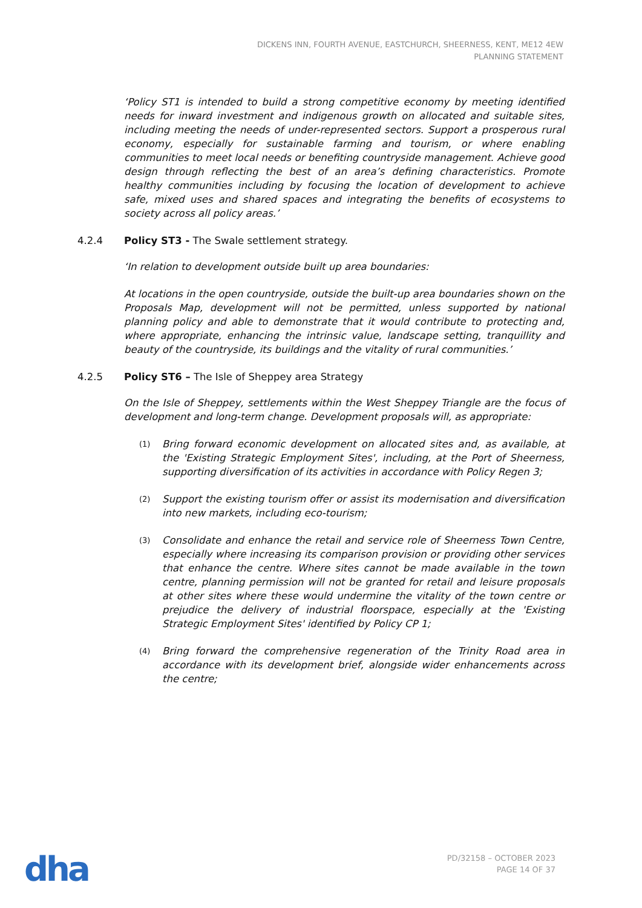DICKENS INN, FOURTH AVENUE, EASTCHURCH, SHEERNESS, KENT, ME12 4EW
PLANNING STATEMENT
‘Policy ST1 is intended to build a strong competitive economy by meeting identified needs for inward investment and indigenous growth on allocated and suitable sites, including meeting the needs of under-represented sectors. Support a prosperous rural economy, especially for sustainable farming and tourism, or where enabling communities to meet local needs or benefiting countryside management. Achieve good design through reflecting the best of an area’s defining characteristics. Promote healthy communities including by focusing the location of development to achieve safe, mixed uses and shared spaces and integrating the benefits of ecosystems to society across all policy areas.’
4.2.4 Policy ST3 - The Swale settlement strategy.
‘In relation to development outside built up area boundaries:
At locations in the open countryside, outside the built-up area boundaries shown on the Proposals Map, development will not be permitted, unless supported by national planning policy and able to demonstrate that it would contribute to protecting and, where appropriate, enhancing the intrinsic value, landscape setting, tranquillity and beauty of the countryside, its buildings and the vitality of rural communities.’
4.2.5 Policy ST6 – The Isle of Sheppey area Strategy
On the Isle of Sheppey, settlements within the West Sheppey Triangle are the focus of development and long-term change. Development proposals will, as appropriate:
(1) Bring forward economic development on allocated sites and, as available, at the 'Existing Strategic Employment Sites', including, at the Port of Sheerness, supporting diversification of its activities in accordance with Policy Regen 3;
(2) Support the existing tourism offer or assist its modernisation and diversification into new markets, including eco-tourism;
(3) Consolidate and enhance the retail and service role of Sheerness Town Centre, especially where increasing its comparison provision or providing other services that enhance the centre. Where sites cannot be made available in the town centre, planning permission will not be granted for retail and leisure proposals at other sites where these would undermine the vitality of the town centre or prejudice the delivery of industrial floorspace, especially at the 'Existing Strategic Employment Sites' identified by Policy CP 1;
(4) Bring forward the comprehensive regeneration of the Trinity Road area in accordance with its development brief, alongside wider enhancements across the centre;
dha
PD/32158 – OCTOBER 2023
PAGE 14 OF 37